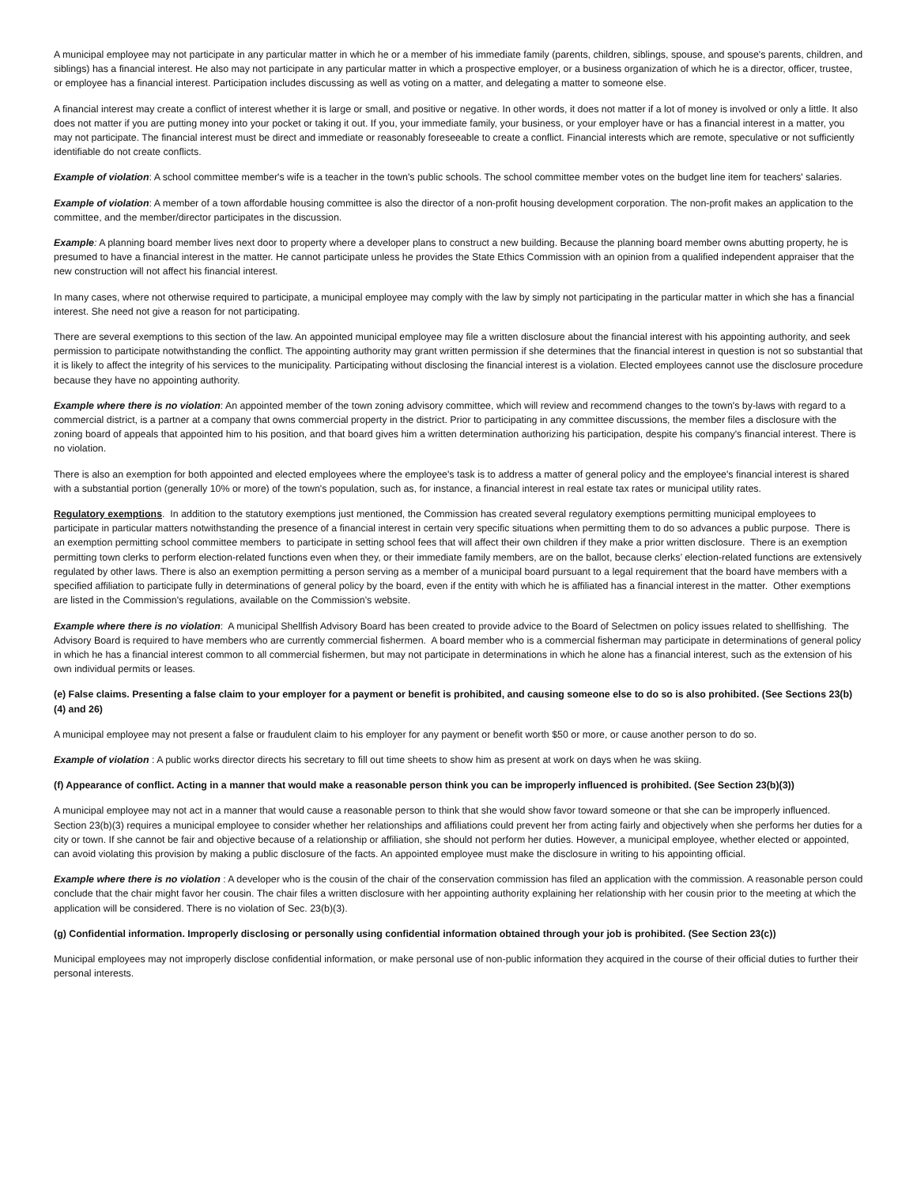A municipal employee may not participate in any particular matter in which he or a member of his immediate family (parents, children, siblings, spouse, and spouse's parents, children, and siblings) has a financial interest. He also may not participate in any particular matter in which a prospective employer, or a business organization of which he is a director, officer, trustee, or employee has a financial interest. Participation includes discussing as well as voting on a matter, and delegating a matter to someone else.
A financial interest may create a conflict of interest whether it is large or small, and positive or negative. In other words, it does not matter if a lot of money is involved or only a little. It also does not matter if you are putting money into your pocket or taking it out. If you, your immediate family, your business, or your employer have or has a financial interest in a matter, you may not participate. The financial interest must be direct and immediate or reasonably foreseeable to create a conflict. Financial interests which are remote, speculative or not sufficiently identifiable do not create conflicts.
Example of violation: A school committee member's wife is a teacher in the town's public schools. The school committee member votes on the budget line item for teachers' salaries.
Example of violation: A member of a town affordable housing committee is also the director of a non-profit housing development corporation. The non-profit makes an application to the committee, and the member/director participates in the discussion.
Example: A planning board member lives next door to property where a developer plans to construct a new building. Because the planning board member owns abutting property, he is presumed to have a financial interest in the matter. He cannot participate unless he provides the State Ethics Commission with an opinion from a qualified independent appraiser that the new construction will not affect his financial interest.
In many cases, where not otherwise required to participate, a municipal employee may comply with the law by simply not participating in the particular matter in which she has a financial interest. She need not give a reason for not participating.
There are several exemptions to this section of the law. An appointed municipal employee may file a written disclosure about the financial interest with his appointing authority, and seek permission to participate notwithstanding the conflict. The appointing authority may grant written permission if she determines that the financial interest in question is not so substantial that it is likely to affect the integrity of his services to the municipality. Participating without disclosing the financial interest is a violation. Elected employees cannot use the disclosure procedure because they have no appointing authority.
Example where there is no violation: An appointed member of the town zoning advisory committee, which will review and recommend changes to the town's by-laws with regard to a commercial district, is a partner at a company that owns commercial property in the district. Prior to participating in any committee discussions, the member files a disclosure with the zoning board of appeals that appointed him to his position, and that board gives him a written determination authorizing his participation, despite his company's financial interest. There is no violation.
There is also an exemption for both appointed and elected employees where the employee's task is to address a matter of general policy and the employee's financial interest is shared with a substantial portion (generally 10% or more) of the town's population, such as, for instance, a financial interest in real estate tax rates or municipal utility rates.
Regulatory exemptions. In addition to the statutory exemptions just mentioned, the Commission has created several regulatory exemptions permitting municipal employees to participate in particular matters notwithstanding the presence of a financial interest in certain very specific situations when permitting them to do so advances a public purpose. There is an exemption permitting school committee members to participate in setting school fees that will affect their own children if they make a prior written disclosure. There is an exemption permitting town clerks to perform election-related functions even when they, or their immediate family members, are on the ballot, because clerks’ election-related functions are extensively regulated by other laws. There is also an exemption permitting a person serving as a member of a municipal board pursuant to a legal requirement that the board have members with a specified affiliation to participate fully in determinations of general policy by the board, even if the entity with which he is affiliated has a financial interest in the matter. Other exemptions are listed in the Commission's regulations, available on the Commission’s website.
Example where there is no violation: A municipal Shellfish Advisory Board has been created to provide advice to the Board of Selectmen on policy issues related to shellfishing. The Advisory Board is required to have members who are currently commercial fishermen. A board member who is a commercial fisherman may participate in determinations of general policy in which he has a financial interest common to all commercial fishermen, but may not participate in determinations in which he alone has a financial interest, such as the extension of his own individual permits or leases.
(e) False claims. Presenting a false claim to your employer for a payment or benefit is prohibited, and causing someone else to do so is also prohibited. (See Sections 23(b)(4) and 26)
A municipal employee may not present a false or fraudulent claim to his employer for any payment or benefit worth $50 or more, or cause another person to do so.
Example of violation : A public works director directs his secretary to fill out time sheets to show him as present at work on days when he was skiing.
(f) Appearance of conflict. Acting in a manner that would make a reasonable person think you can be improperly influenced is prohibited. (See Section 23(b)(3))
A municipal employee may not act in a manner that would cause a reasonable person to think that she would show favor toward someone or that she can be improperly influenced. Section 23(b)(3) requires a municipal employee to consider whether her relationships and affiliations could prevent her from acting fairly and objectively when she performs her duties for a city or town. If she cannot be fair and objective because of a relationship or affiliation, she should not perform her duties. However, a municipal employee, whether elected or appointed, can avoid violating this provision by making a public disclosure of the facts. An appointed employee must make the disclosure in writing to his appointing official.
Example where there is no violation : A developer who is the cousin of the chair of the conservation commission has filed an application with the commission. A reasonable person could conclude that the chair might favor her cousin. The chair files a written disclosure with her appointing authority explaining her relationship with her cousin prior to the meeting at which the application will be considered. There is no violation of Sec. 23(b)(3).
(g) Confidential information. Improperly disclosing or personally using confidential information obtained through your job is prohibited. (See Section 23(c))
Municipal employees may not improperly disclose confidential information, or make personal use of non-public information they acquired in the course of their official duties to further their personal interests.